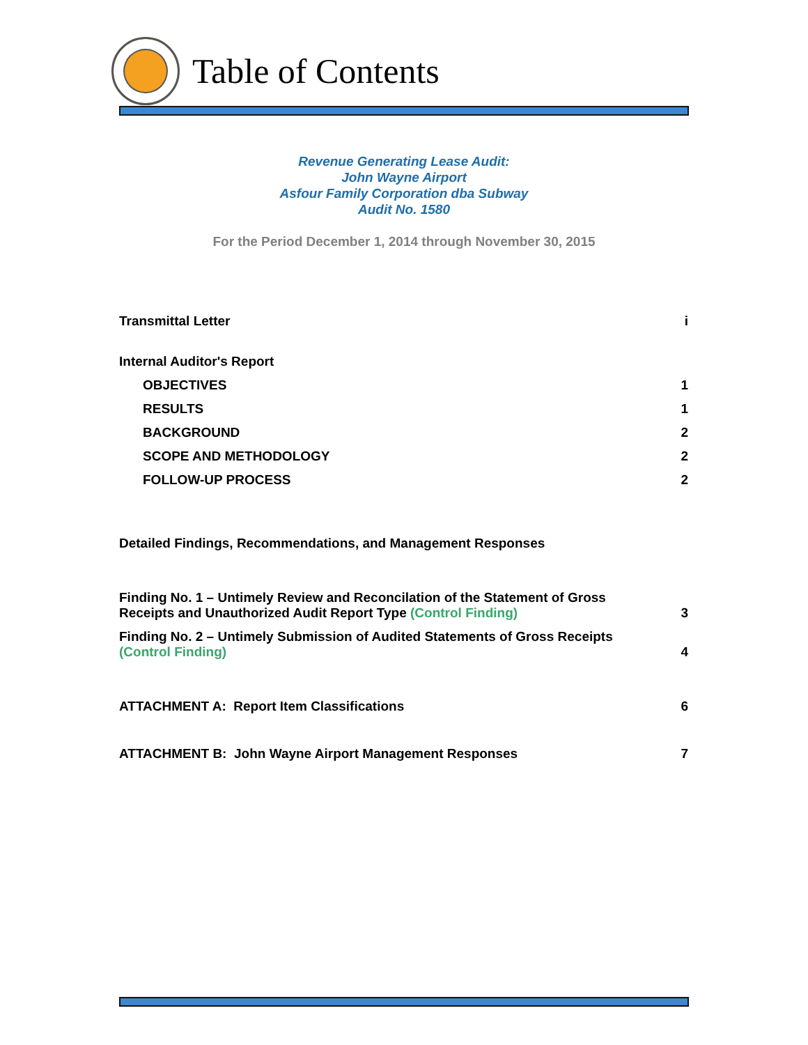Table of Contents
Revenue Generating Lease Audit:
John Wayne Airport
Asfour Family Corporation dba Subway
Audit No. 1580
For the Period December 1, 2014 through November 30, 2015
Transmittal Letter i
Internal Auditor's Report
OBJECTIVES 1
RESULTS 1
BACKGROUND 2
SCOPE AND METHODOLOGY 2
FOLLOW-UP PROCESS 2
Detailed Findings, Recommendations, and Management Responses
Finding No. 1 – Untimely Review and Reconcilation of the Statement of Gross
Receipts and Unauthorized Audit Report Type (Control Finding) 3
Finding No. 2 – Untimely Submission of Audited Statements of Gross Receipts
(Control Finding) 4
ATTACHMENT A: Report Item Classifications 6
ATTACHMENT B: John Wayne Airport Management Responses 7